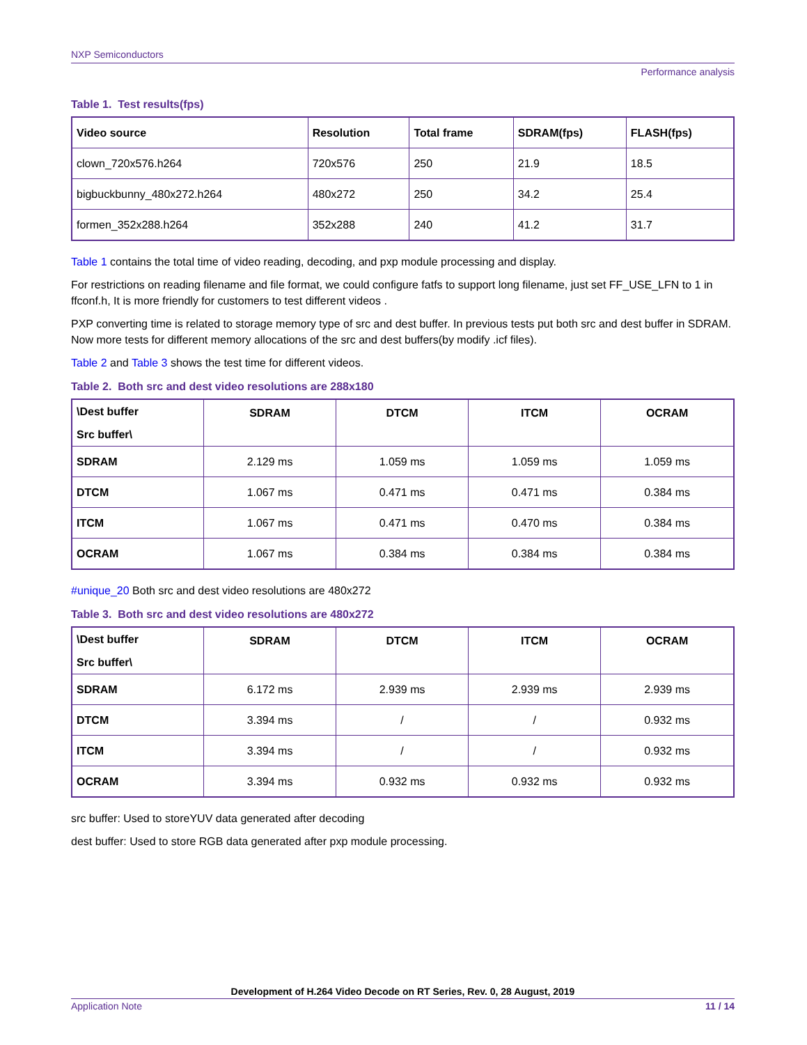NXP Semiconductors
Performance analysis
Table 1. Test results(fps)
| Video source | Resolution | Total frame | SDRAM(fps) | FLASH(fps) |
| --- | --- | --- | --- | --- |
| clown_720x576.h264 | 720x576 | 250 | 21.9 | 18.5 |
| bigbuckbunny_480x272.h264 | 480x272 | 250 | 34.2 | 25.4 |
| formen_352x288.h264 | 352x288 | 240 | 41.2 | 31.7 |
Table 1 contains the total time of video reading, decoding, and pxp module processing and display.
For restrictions on reading filename and file format, we could configure fatfs to support long filename, just set FF_USE_LFN to 1 in ffconf.h, It is more friendly for customers to test different videos .
PXP converting time is related to storage memory type of src and dest buffer. In previous tests put both src and dest buffer in SDRAM. Now more tests for different memory allocations of the src and dest buffers(by modify .icf files).
Table 2 and Table 3 shows the test time for different videos.
Table 2. Both src and dest video resolutions are 288x180
| \Dest buffer Src buffer\ | SDRAM | DTCM | ITCM | OCRAM |
| --- | --- | --- | --- | --- |
| SDRAM | 2.129 ms | 1.059 ms | 1.059 ms | 1.059 ms |
| DTCM | 1.067 ms | 0.471 ms | 0.471 ms | 0.384 ms |
| ITCM | 1.067 ms | 0.471 ms | 0.470 ms | 0.384 ms |
| OCRAM | 1.067 ms | 0.384 ms | 0.384 ms | 0.384 ms |
#unique_20 Both src and dest video resolutions are 480x272
Table 3. Both src and dest video resolutions are 480x272
| \Dest buffer Src buffer\ | SDRAM | DTCM | ITCM | OCRAM |
| --- | --- | --- | --- | --- |
| SDRAM | 6.172 ms | 2.939 ms | 2.939 ms | 2.939 ms |
| DTCM | 3.394 ms | / | / | 0.932 ms |
| ITCM | 3.394 ms | / | / | 0.932 ms |
| OCRAM | 3.394 ms | 0.932 ms | 0.932 ms | 0.932 ms |
src buffer: Used to storeYUV data generated after decoding
dest buffer: Used to store RGB data generated after pxp module processing.
Development of H.264 Video Decode on RT Series, Rev. 0, 28 August, 2019
Application Note 11 / 14